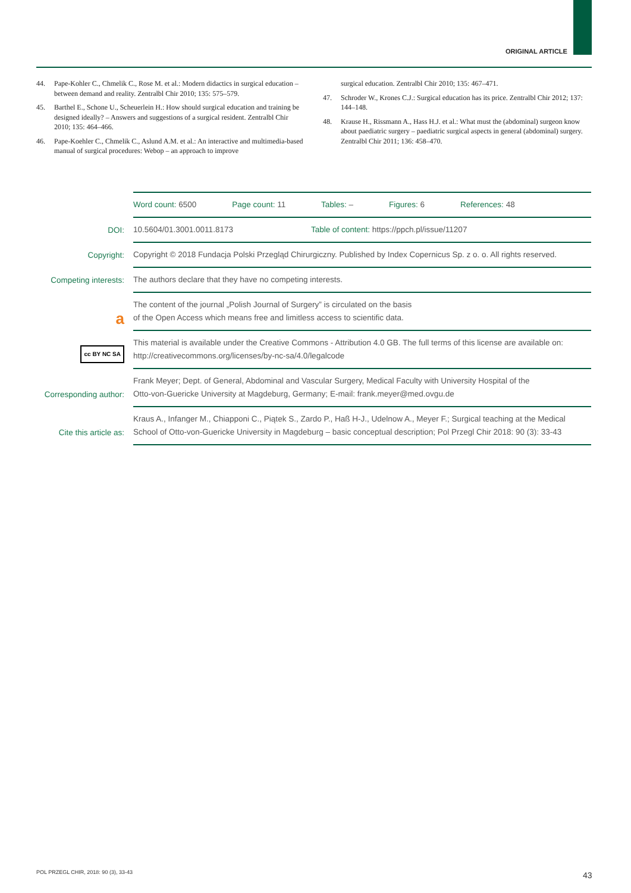ORIGINAL ARTICLE
44. Pape-Kohler C., Chmelik C., Rose M. et al.: Modern didactics in surgical education – between demand and reality. Zentralbl Chir 2010; 135: 575–579.
45. Barthel E., Schone U., Scheuerlein H.: How should surgical education and training be designed ideally? – Answers and suggestions of a surgical resident. Zentralbl Chir 2010; 135: 464–466.
46. Pape-Koehler C., Chmelik C., Aslund A.M. et al.: An interactive and multimedia-based manual of surgical procedures: Webop – an approach to improve
surgical education. Zentralbl Chir 2010; 135: 467–471.
47. Schroder W., Krones C.J.: Surgical education has its price. Zentralbl Chir 2012; 137: 144–148.
48. Krause H., Rissmann A., Hass H.J. et al.: What must the (abdominal) surgeon know about paediatric surgery – paediatric surgical aspects in general (abdominal) surgery. Zentralbl Chir 2011; 136: 458–470.
| | Word count: 6500 Page count: 11 Tables: – Figures: 6 References: 48 |
| DOI: | 10.5604/01.3001.0011.8173 Table of content: https://ppch.pl/issue/11207 |
| Copyright: | Copyright © 2018 Fundacja Polski Przegląd Chirurgiczny. Published by Index Copernicus Sp. z o. o. All rights reserved. |
| Competing interests: | The authors declare that they have no competing interests. |
| a | The content of the journal „Polish Journal of Surgery” is circulated on the basis of the Open Access which means free and limitless access to scientific data. |
| cc BY NC SA | This material is available under the Creative Commons - Attribution 4.0 GB. The full terms of this license are available on: http://creativecommons.org/licenses/by-nc-sa/4.0/legalcode |
| Corresponding author: | Frank Meyer; Dept. of General, Abdominal and Vascular Surgery, Medical Faculty with University Hospital of the Otto-von-Guericke University at Magdeburg, Germany; E-mail: frank.meyer@med.ovgu.de |
| Cite this article as: | Kraus A., Infanger M., Chiapponi C., Piątek S., Zardo P., Haß H-J., Udelnow A., Meyer F.; Surgical teaching at the Medical School of Otto-von-Guericke University in Magdeburg – basic conceptual description; Pol Przegl Chir 2018: 90 (3): 33-43 |
POL PRZEGL CHIR, 2018: 90 (3), 33-43
43